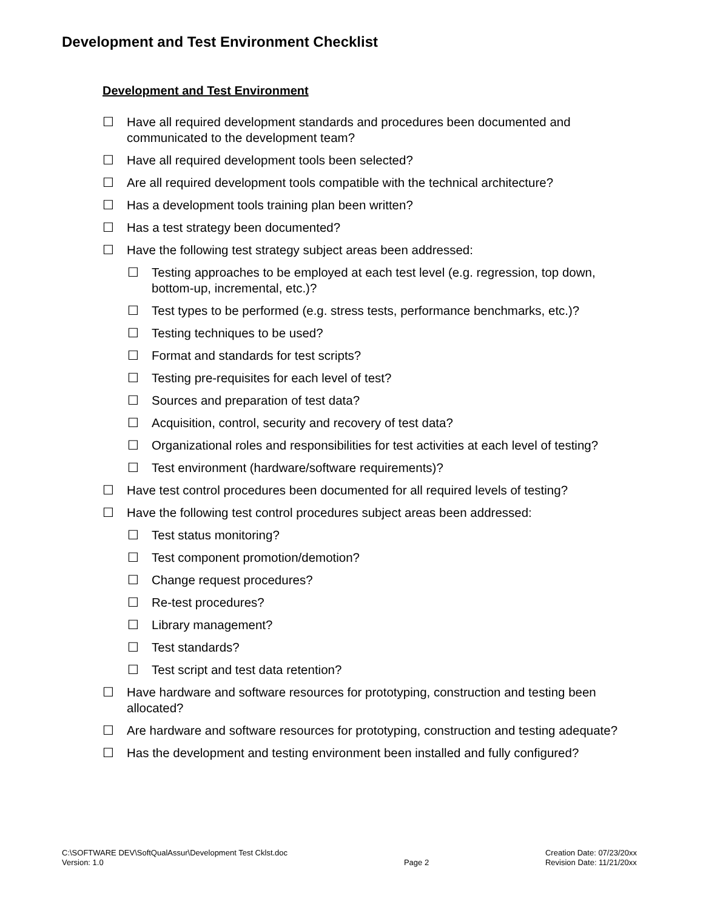Development and Test Environment Checklist
Development and Test Environment
☐ Have all required development standards and procedures been documented and communicated to the development team?
☐ Have all required development tools been selected?
☐ Are all required development tools compatible with the technical architecture?
☐ Has a development tools training plan been written?
☐ Has a test strategy been documented?
☐ Have the following test strategy subject areas been addressed:
☐ Testing approaches to be employed at each test level (e.g. regression, top down, bottom-up, incremental, etc.)?
☐ Test types to be performed (e.g. stress tests, performance benchmarks, etc.)?
☐ Testing techniques to be used?
☐ Format and standards for test scripts?
☐ Testing pre-requisites for each level of test?
☐ Sources and preparation of test data?
☐ Acquisition, control, security and recovery of test data?
☐ Organizational roles and responsibilities for test activities at each level of testing?
☐ Test environment (hardware/software requirements)?
☐ Have test control procedures been documented for all required levels of testing?
☐ Have the following test control procedures subject areas been addressed:
☐ Test status monitoring?
☐ Test component promotion/demotion?
☐ Change request procedures?
☐ Re-test procedures?
☐ Library management?
☐ Test standards?
☐ Test script and test data retention?
☐ Have hardware and software resources for prototyping, construction and testing been allocated?
☐ Are hardware and software resources for prototyping, construction and testing adequate?
☐ Has the development and testing environment been installed and fully configured?
C:\SOFTWARE DEV\SoftQualAssur\Development Test Cklst.doc
Version: 1.0
Page 2 Creation Date: 07/23/20xx
Revision Date: 11/21/20xx